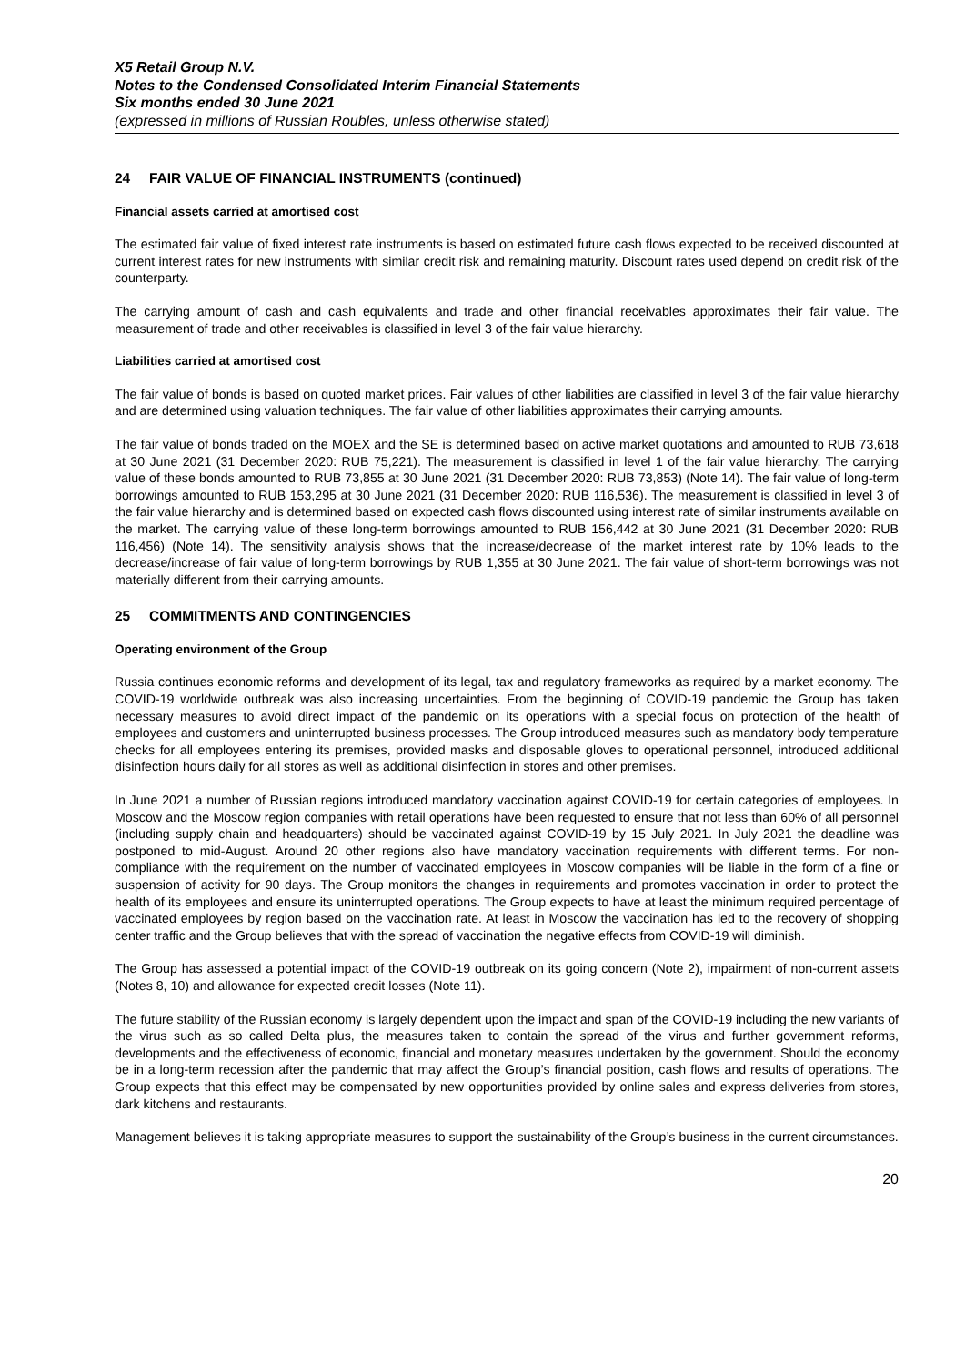X5 Retail Group N.V.
Notes to the Condensed Consolidated Interim Financial Statements
Six months ended 30 June 2021
(expressed in millions of Russian Roubles, unless otherwise stated)
24 FAIR VALUE OF FINANCIAL INSTRUMENTS (continued)
Financial assets carried at amortised cost
The estimated fair value of fixed interest rate instruments is based on estimated future cash flows expected to be received discounted at current interest rates for new instruments with similar credit risk and remaining maturity. Discount rates used depend on credit risk of the counterparty.
The carrying amount of cash and cash equivalents and trade and other financial receivables approximates their fair value. The measurement of trade and other receivables is classified in level 3 of the fair value hierarchy.
Liabilities carried at amortised cost
The fair value of bonds is based on quoted market prices. Fair values of other liabilities are classified in level 3 of the fair value hierarchy and are determined using valuation techniques. The fair value of other liabilities approximates their carrying amounts.
The fair value of bonds traded on the MOEX and the SE is determined based on active market quotations and amounted to RUB 73,618 at 30 June 2021 (31 December 2020: RUB 75,221). The measurement is classified in level 1 of the fair value hierarchy. The carrying value of these bonds amounted to RUB 73,855 at 30 June 2021 (31 December 2020: RUB 73,853) (Note 14). The fair value of long-term borrowings amounted to RUB 153,295 at 30 June 2021 (31 December 2020: RUB 116,536). The measurement is classified in level 3 of the fair value hierarchy and is determined based on expected cash flows discounted using interest rate of similar instruments available on the market. The carrying value of these long-term borrowings amounted to RUB 156,442 at 30 June 2021 (31 December 2020: RUB 116,456) (Note 14). The sensitivity analysis shows that the increase/decrease of the market interest rate by 10% leads to the decrease/increase of fair value of long-term borrowings by RUB 1,355 at 30 June 2021. The fair value of short-term borrowings was not materially different from their carrying amounts.
25 COMMITMENTS AND CONTINGENCIES
Operating environment of the Group
Russia continues economic reforms and development of its legal, tax and regulatory frameworks as required by a market economy. The COVID-19 worldwide outbreak was also increasing uncertainties. From the beginning of COVID-19 pandemic the Group has taken necessary measures to avoid direct impact of the pandemic on its operations with a special focus on protection of the health of employees and customers and uninterrupted business processes. The Group introduced measures such as mandatory body temperature checks for all employees entering its premises, provided masks and disposable gloves to operational personnel, introduced additional disinfection hours daily for all stores as well as additional disinfection in stores and other premises.
In June 2021 a number of Russian regions introduced mandatory vaccination against COVID-19 for certain categories of employees. In Moscow and the Moscow region companies with retail operations have been requested to ensure that not less than 60% of all personnel (including supply chain and headquarters) should be vaccinated against COVID-19 by 15 July 2021. In July 2021 the deadline was postponed to mid-August. Around 20 other regions also have mandatory vaccination requirements with different terms. For non-compliance with the requirement on the number of vaccinated employees in Moscow companies will be liable in the form of a fine or suspension of activity for 90 days. The Group monitors the changes in requirements and promotes vaccination in order to protect the health of its employees and ensure its uninterrupted operations. The Group expects to have at least the minimum required percentage of vaccinated employees by region based on the vaccination rate. At least in Moscow the vaccination has led to the recovery of shopping center traffic and the Group believes that with the spread of vaccination the negative effects from COVID-19 will diminish.
The Group has assessed a potential impact of the COVID-19 outbreak on its going concern (Note 2), impairment of non-current assets (Notes 8, 10) and allowance for expected credit losses (Note 11).
The future stability of the Russian economy is largely dependent upon the impact and span of the COVID-19 including the new variants of the virus such as so called Delta plus, the measures taken to contain the spread of the virus and further government reforms, developments and the effectiveness of economic, financial and monetary measures undertaken by the government. Should the economy be in a long-term recession after the pandemic that may affect the Group’s financial position, cash flows and results of operations. The Group expects that this effect may be compensated by new opportunities provided by online sales and express deliveries from stores, dark kitchens and restaurants.
Management believes it is taking appropriate measures to support the sustainability of the Group’s business in the current circumstances.
20